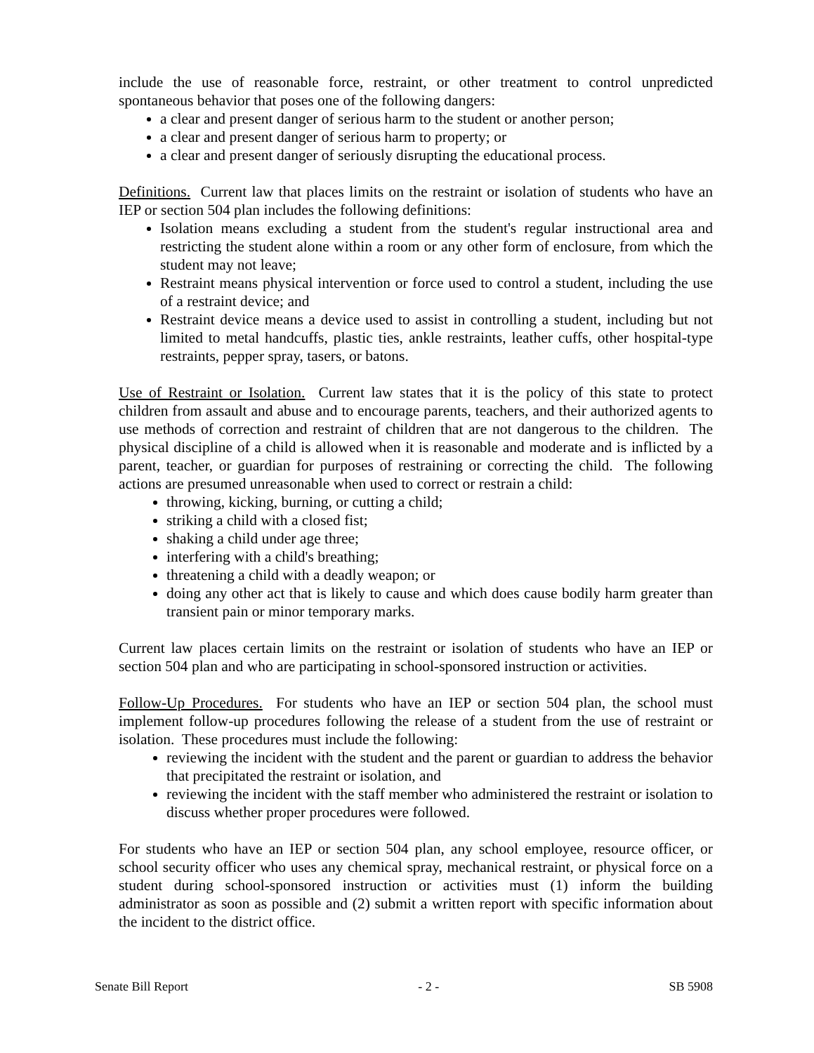include the use of reasonable force, restraint, or other treatment to control unpredicted spontaneous behavior that poses one of the following dangers:
a clear and present danger of serious harm to the student or another person;
a clear and present danger of serious harm to property; or
a clear and present danger of seriously disrupting the educational process.
Definitions. Current law that places limits on the restraint or isolation of students who have an IEP or section 504 plan includes the following definitions:
Isolation means excluding a student from the student's regular instructional area and restricting the student alone within a room or any other form of enclosure, from which the student may not leave;
Restraint means physical intervention or force used to control a student, including the use of a restraint device; and
Restraint device means a device used to assist in controlling a student, including but not limited to metal handcuffs, plastic ties, ankle restraints, leather cuffs, other hospital-type restraints, pepper spray, tasers, or batons.
Use of Restraint or Isolation. Current law states that it is the policy of this state to protect children from assault and abuse and to encourage parents, teachers, and their authorized agents to use methods of correction and restraint of children that are not dangerous to the children. The physical discipline of a child is allowed when it is reasonable and moderate and is inflicted by a parent, teacher, or guardian for purposes of restraining or correcting the child. The following actions are presumed unreasonable when used to correct or restrain a child:
throwing, kicking, burning, or cutting a child;
striking a child with a closed fist;
shaking a child under age three;
interfering with a child's breathing;
threatening a child with a deadly weapon; or
doing any other act that is likely to cause and which does cause bodily harm greater than transient pain or minor temporary marks.
Current law places certain limits on the restraint or isolation of students who have an IEP or section 504 plan and who are participating in school-sponsored instruction or activities.
Follow-Up Procedures. For students who have an IEP or section 504 plan, the school must implement follow-up procedures following the release of a student from the use of restraint or isolation. These procedures must include the following:
reviewing the incident with the student and the parent or guardian to address the behavior that precipitated the restraint or isolation, and
reviewing the incident with the staff member who administered the restraint or isolation to discuss whether proper procedures were followed.
For students who have an IEP or section 504 plan, any school employee, resource officer, or school security officer who uses any chemical spray, mechanical restraint, or physical force on a student during school-sponsored instruction or activities must (1) inform the building administrator as soon as possible and (2) submit a written report with specific information about the incident to the district office.
Senate Bill Report - 2 - SB 5908